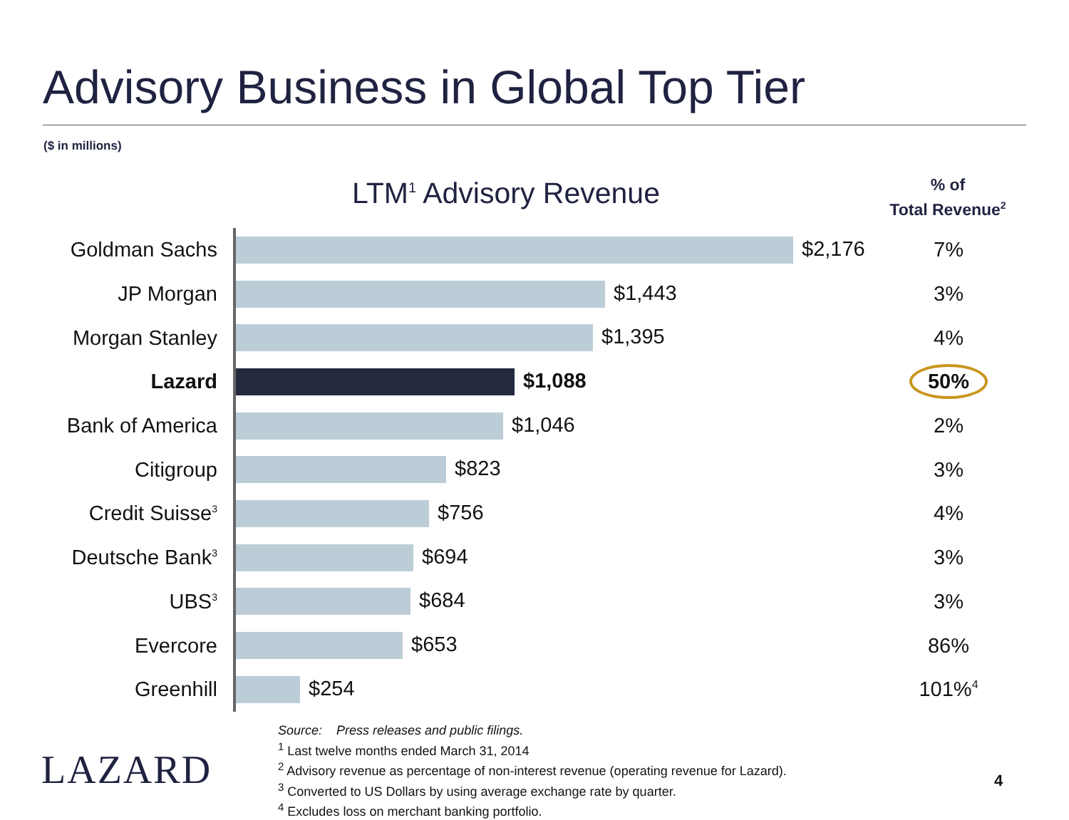Advisory Business in Global Top Tier
($ in millions)
LTM<sup>1</sup> Advisory Revenue
% of
Total Revenue<sup>2</sup>
| Goldman Sachs | $2,176 | 7% |
| JP Morgan | $1,443 | 3% |
| Morgan Stanley | $1,395 | 4% |
| Lazard | $1,088 | 50% |
| Bank of America | $1,046 | 2% |
| Citigroup | $823 | 3% |
| Credit Suisse<sup>3</sup> | $756 | 4% |
| Deutsche Bank<sup>3</sup> | $694 | 3% |
| UBS<sup>3</sup> | $684 | 3% |
| Evercore | $653 | 86% |
| Greenhill | $254 | 101%<sup>4</sup> |
Source: Press releases and public filings.
<sup>1</sup> Last twelve months ended March 31, 2014
<sup>2</sup> Advisory revenue as percentage of non-interest revenue (operating revenue for Lazard).
<sup>3</sup> Converted to US Dollars by using average exchange rate by quarter.
<sup>4</sup> Excludes loss on merchant banking portfolio.
LAZARD 4